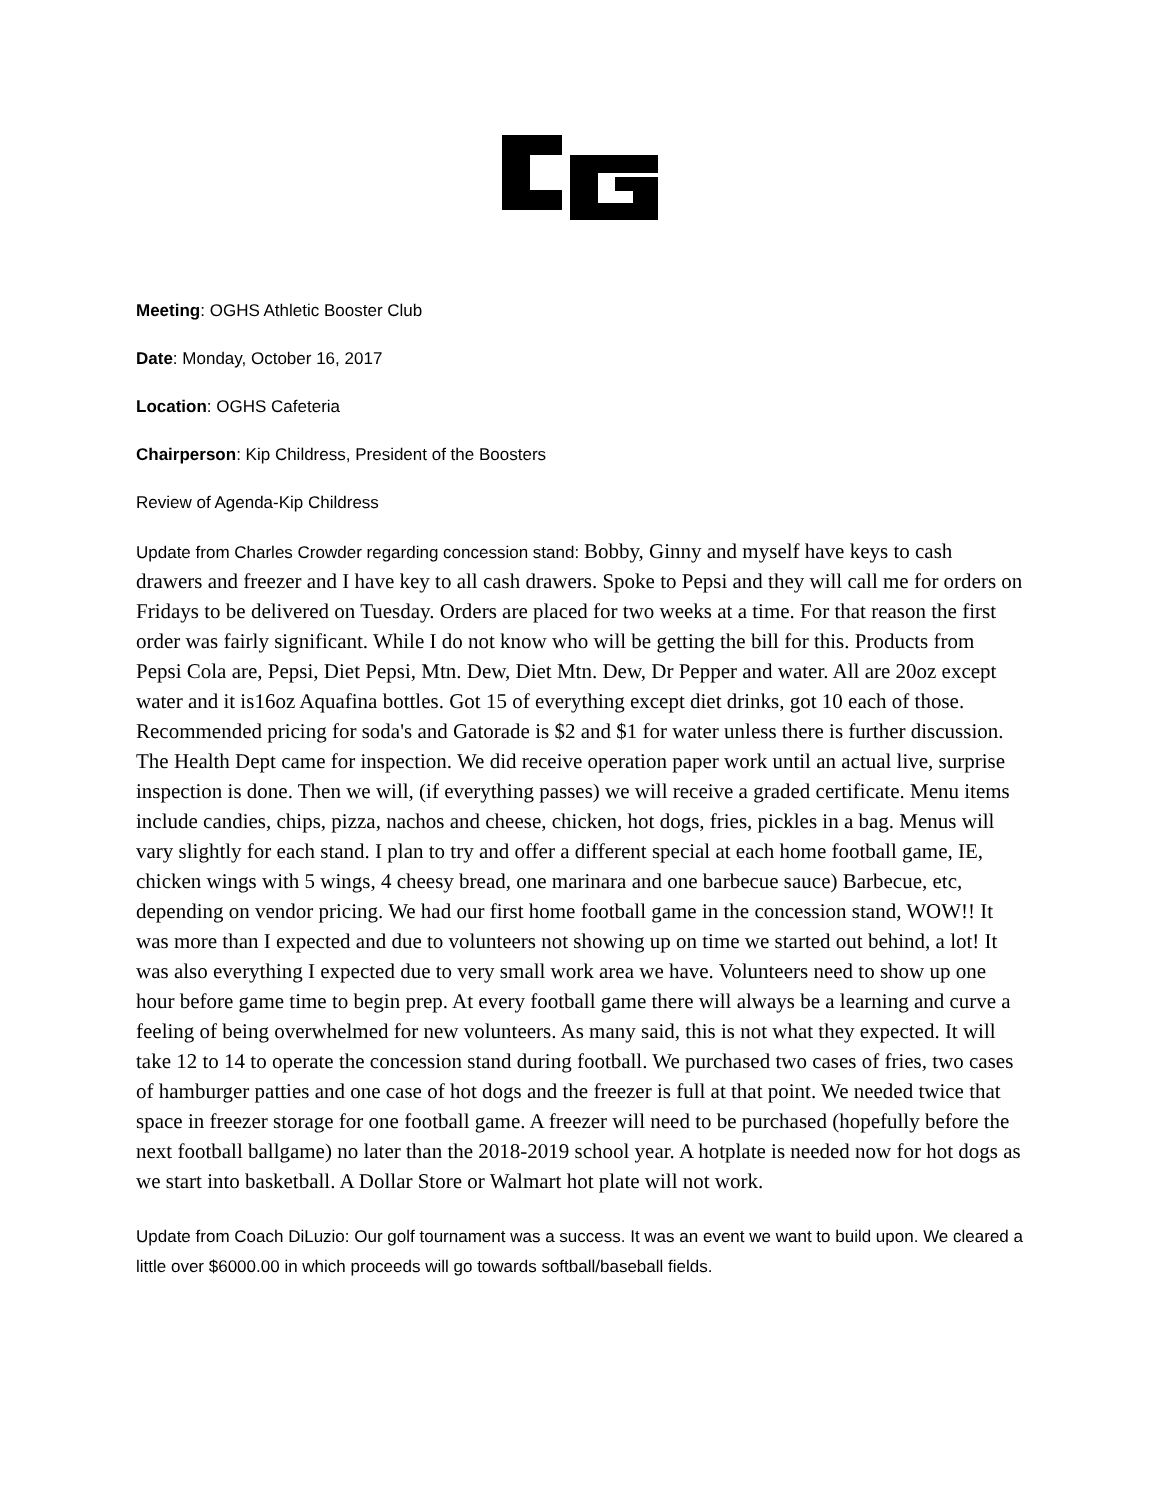Meeting: OGHS Athletic Booster Club
Date: Monday, October 16, 2017
Location: OGHS Cafeteria
Chairperson: Kip Childress, President of the Boosters
Review of Agenda-Kip Childress
Update from Charles Crowder regarding concession stand: Bobby, Ginny and myself have keys to cash drawers and freezer and I have key to all cash drawers. Spoke to Pepsi and they will call me for orders on Fridays to be delivered on Tuesday. Orders are placed for two weeks at a time. For that reason the first order was fairly significant. While I do not know who will be getting the bill for this. Products from Pepsi Cola are, Pepsi, Diet Pepsi, Mtn. Dew, Diet Mtn. Dew, Dr Pepper and water. All are 20oz except water and it is16oz Aquafina bottles. Got 15 of everything except diet drinks, got 10 each of those. Recommended pricing for soda's and Gatorade is $2 and $1 for water unless there is further discussion. The Health Dept came for inspection. We did receive operation paper work until an actual live, surprise inspection is done. Then we will, (if everything passes) we will receive a graded certificate. Menu items include candies, chips, pizza, nachos and cheese, chicken, hot dogs, fries, pickles in a bag. Menus will vary slightly for each stand. I plan to try and offer a different special at each home football game, IE, chicken wings with 5 wings, 4 cheesy bread, one marinara and one barbecue sauce) Barbecue, etc, depending on vendor pricing. We had our first home football game in the concession stand, WOW!! It was more than I expected and due to volunteers not showing up on time we started out behind, a lot! It was also everything I expected due to very small work area we have. Volunteers need to show up one hour before game time to begin prep. At every football game there will always be a learning and curve a feeling of being overwhelmed for new volunteers. As many said, this is not what they expected. It will take 12 to 14 to operate the concession stand during football. We purchased two cases of fries, two cases of hamburger patties and one case of hot dogs and the freezer is full at that point. We needed twice that space in freezer storage for one football game. A freezer will need to be purchased (hopefully before the next football ballgame) no later than the 2018-2019 school year. A hotplate is needed now for hot dogs as we start into basketball. A Dollar Store or Walmart hot plate will not work.
Update from Coach DiLuzio: Our golf tournament was a success. It was an event we want to build upon. We cleared a little over $6000.00 in which proceeds will go towards softball/baseball fields.